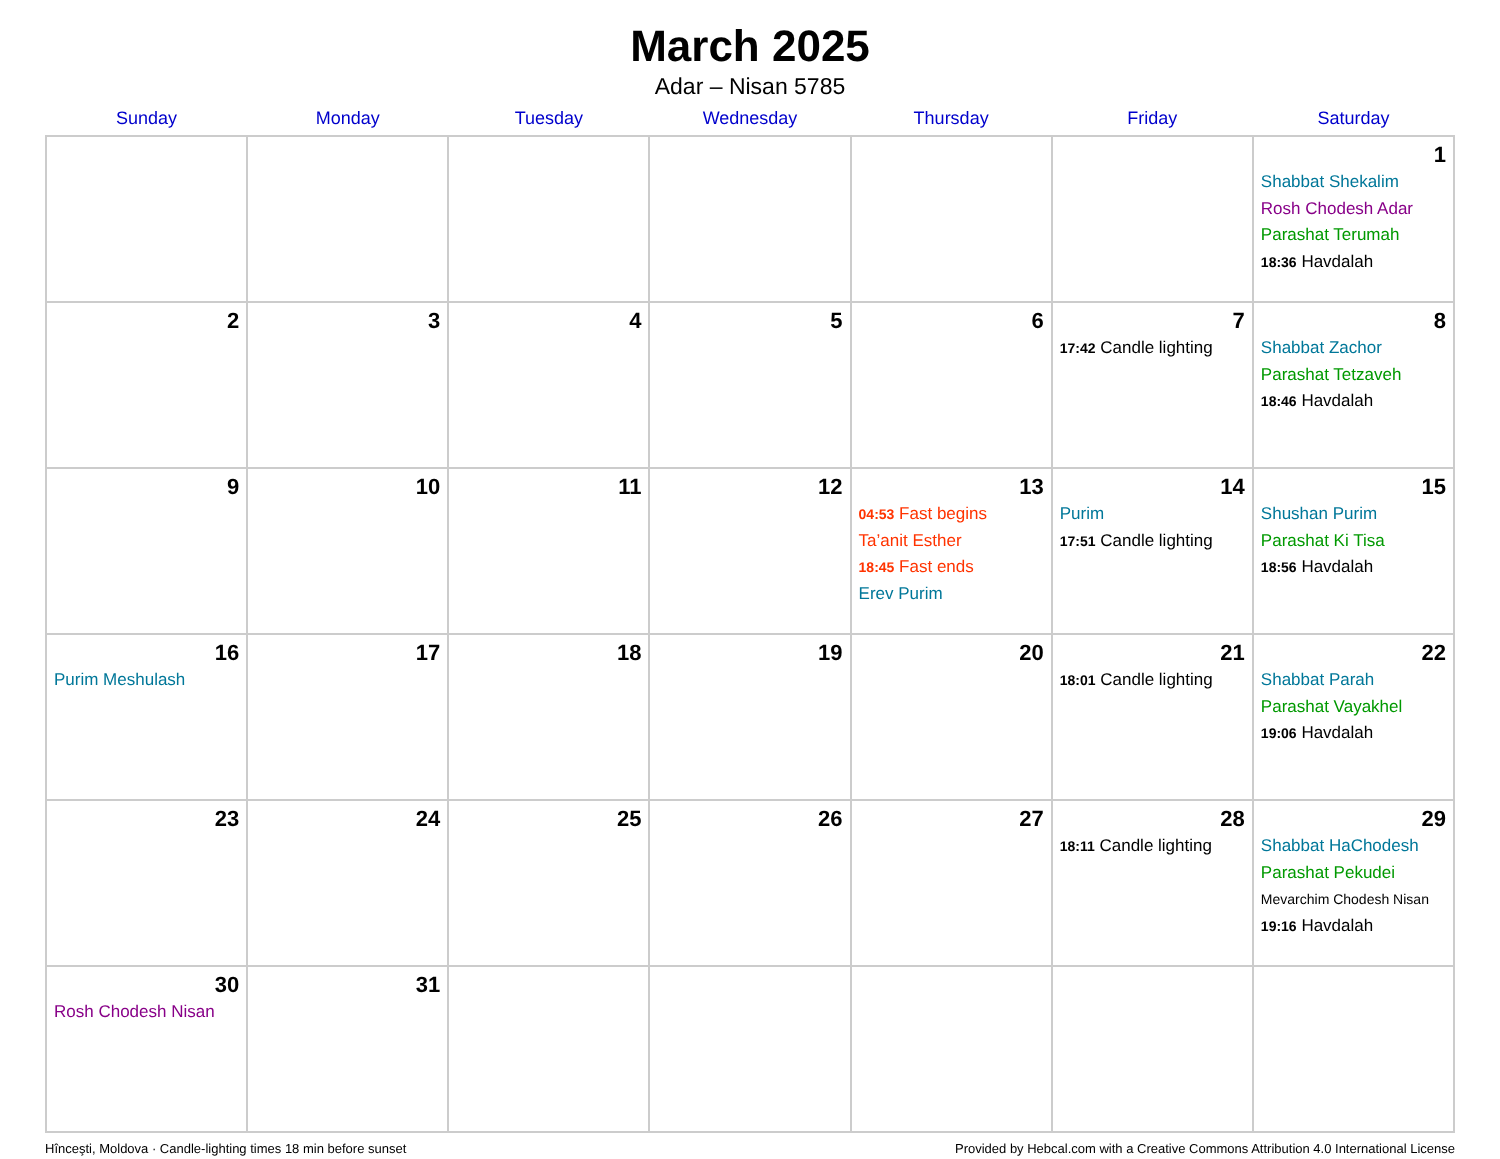March 2025
Adar – Nisan 5785
| Sunday | Monday | Tuesday | Wednesday | Thursday | Friday | Saturday |
| --- | --- | --- | --- | --- | --- | --- |
| | | | | | | 1 Shabbat Shekalim Rosh Chodesh Adar Parashat Terumah 18:36 Havdalah |
| 2 | 3 | 4 | 5 | 6 | 7 17:42 Candle lighting | 8 Shabbat Zachor Parashat Tetzaveh 18:46 Havdalah |
| 9 | 10 | 11 | 12 | 13 04:53 Fast begins Ta’anit Esther 18:45 Fast ends Erev Purim | 14 Purim 17:51 Candle lighting | 15 Shushan Purim Parashat Ki Tisa 18:56 Havdalah |
| 16 Purim Meshulash | 17 | 18 | 19 | 20 | 21 18:01 Candle lighting | 22 Shabbat Parah Parashat Vayakhel 19:06 Havdalah |
| 23 | 24 | 25 | 26 | 27 | 28 18:11 Candle lighting | 29 Shabbat HaChodesh Parashat Pekudei Mevarchim Chodesh Nisan 19:16 Havdalah |
| 30 Rosh Chodesh Nisan | 31 | | | | | |
Hînceşti, Moldova · Candle-lighting times 18 min before sunset Provided by Hebcal.com with a Creative Commons Attribution 4.0 International License